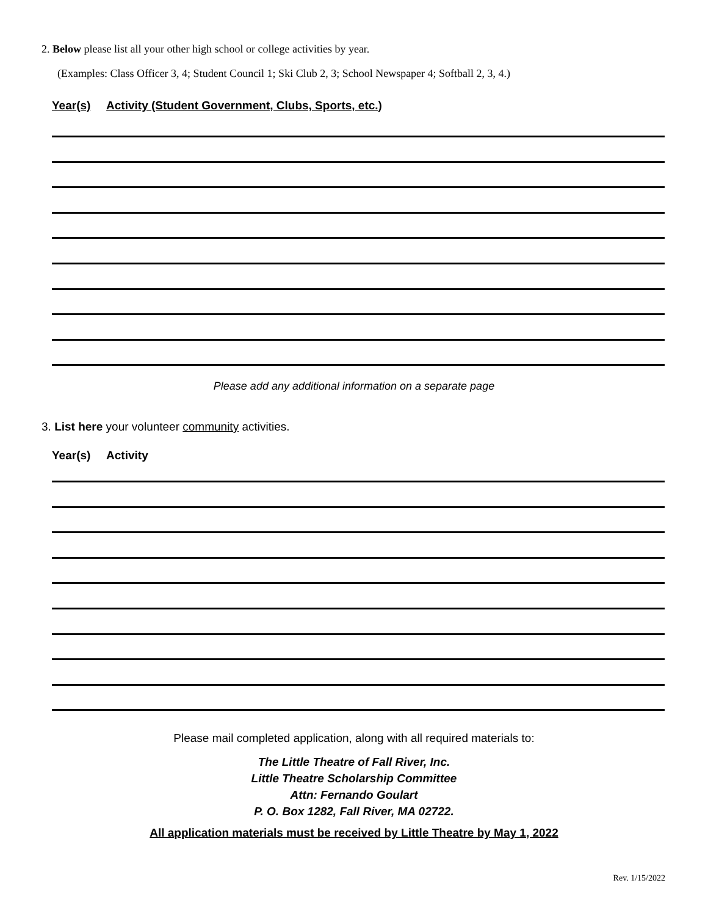2. Below please list all your other high school or college activities by year.
(Examples: Class Officer 3, 4; Student Council 1; Ski Club 2, 3; School Newspaper 4; Softball 2, 3, 4.)
Year(s) Activity (Student Government, Clubs, Sports, etc.)
Please add any additional information on a separate page
3. List here your volunteer community activities.
Year(s) Activity
Please mail completed application, along with all required materials to:
The Little Theatre of Fall River, Inc.
Little Theatre Scholarship Committee
Attn: Fernando Goulart
P. O. Box 1282, Fall River, MA 02722.
All application materials must be received by Little Theatre by May 1, 2022
Rev. 1/15/2022